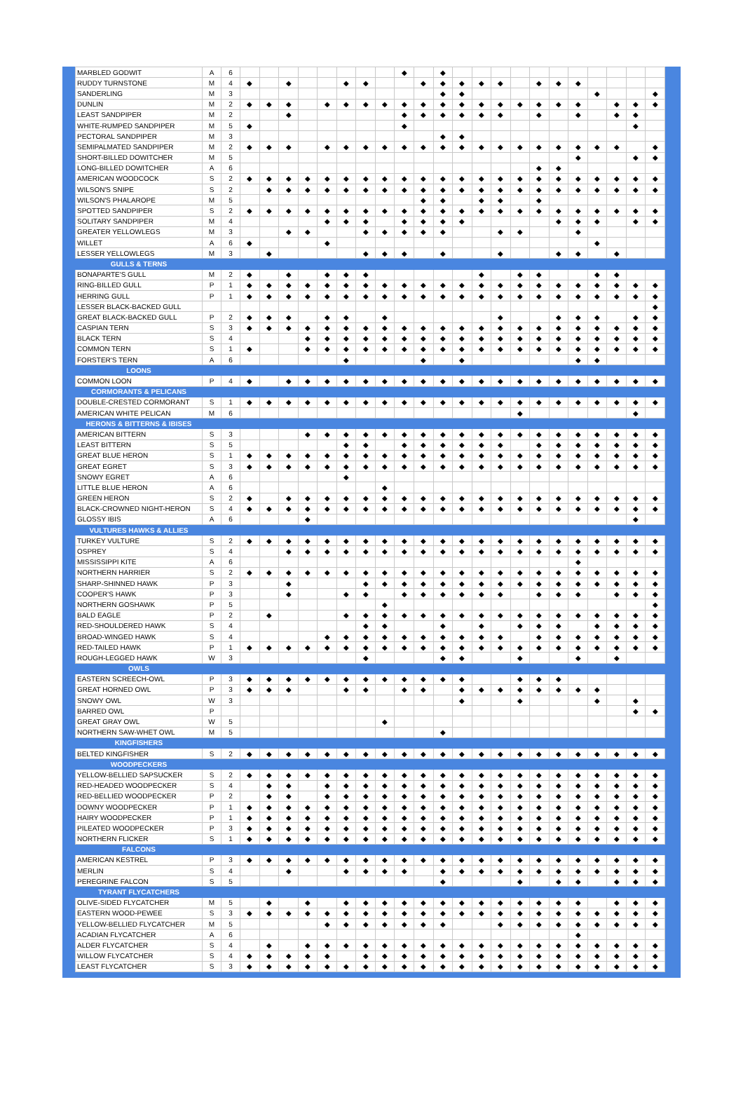| MARBLED GODWIT | A | 6 | | | | | | | | | ◆ | | ◆ | | | | | | | | | | | |
| RUDDY TURNSTONE | M | 4 | ◆ | | ◆ | | | ◆ | ◆ | | | ◆ | ◆ | ◆ | ◆ | ◆ | | ◆ | ◆ | ◆ | | | | |
| SANDERLING | M | 3 | | | | | | | | | | | ◆ | ◆ | | | | | | | ◆ | | | ◆ |
| DUNLIN | M | 2 | ◆ | ◆ | ◆ | | ◆ | ◆ | ◆ | ◆ | ◆ | ◆ | ◆ | ◆ | ◆ | ◆ | ◆ | ◆ | ◆ | ◆ | | ◆ | ◆ | ◆ |
| LEAST SANDPIPER | M | 2 | | | ◆ | | | | | | ◆ | ◆ | ◆ | ◆ | ◆ | ◆ | | ◆ | | ◆ | | ◆ | ◆ | |
| WHITE-RUMPED SANDPIPER | M | 5 | ◆ | | | | | | | | ◆ | | | | | | | | | | | | ◆ | |
| PECTORAL SANDPIPER | M | 3 | | | | | | | | | | | ◆ | ◆ | | | | | | | | | | |
| SEMIPALMATED SANDPIPER | M | 2 | ◆ | ◆ | ◆ | | ◆ | ◆ | ◆ | ◆ | ◆ | ◆ | ◆ | ◆ | ◆ | ◆ | ◆ | ◆ | ◆ | ◆ | ◆ | ◆ | | ◆ |
| SHORT-BILLED DOWITCHER | M | 5 | | | | | | | | | | | | | | | | | | ◆ | | | ◆ | ◆ |
| LONG-BILLED DOWITCHER | A | 6 | | | | | | | | | | | | | | | | ◆ | ◆ | | | | | |
| AMERICAN WOODCOCK | S | 2 | ◆ | ◆ | ◆ | ◆ | ◆ | ◆ | ◆ | ◆ | ◆ | ◆ | ◆ | ◆ | ◆ | ◆ | ◆ | ◆ | ◆ | ◆ | ◆ | ◆ | ◆ | ◆ |
| WILSON'S SNIPE | S | 2 | | ◆ | ◆ | ◆ | ◆ | ◆ | ◆ | ◆ | ◆ | ◆ | ◆ | ◆ | ◆ | ◆ | ◆ | ◆ | ◆ | ◆ | ◆ | ◆ | ◆ | ◆ |
| WILSON'S PHALAROPE | M | 5 | | | | | | | | | | ◆ | ◆ | | ◆ | ◆ | | ◆ | | | | | | |
| SPOTTED SANDPIPER | S | 2 | ◆ | ◆ | ◆ | ◆ | ◆ | ◆ | ◆ | ◆ | ◆ | ◆ | ◆ | ◆ | ◆ | ◆ | ◆ | ◆ | ◆ | ◆ | ◆ | ◆ | ◆ | ◆ |
| SOLITARY SANDPIPER | M | 4 | | | | | ◆ | ◆ | ◆ | | ◆ | ◆ | ◆ | ◆ | | | | | ◆ | ◆ | ◆ | | ◆ | ◆ |
| GREATER YELLOWLEGS | M | 3 | | | ◆ | ◆ | | | ◆ | ◆ | ◆ | ◆ | ◆ | | | ◆ | ◆ | | | ◆ | | | | |
| WILLET | A | 6 | ◆ | | | | ◆ | | | | | | | | | | | | | | ◆ | | | |
| LESSER YELLOWLEGS | M | 3 | | ◆ | | | | | ◆ | ◆ | ◆ | | ◆ | | | ◆ | | | ◆ | ◆ | | ◆ | | |
| GULLS & TERNS | | | | | | | | | | | | | | | | | | | | | | | | |
| BONAPARTE'S GULL | M | 2 | ◆ | | ◆ | | ◆ | ◆ | ◆ | | | | | | ◆ | | ◆ | ◆ | | | ◆ | ◆ | | |
| RING-BILLED GULL | P | 1 | ◆ | ◆ | ◆ | ◆ | ◆ | ◆ | ◆ | ◆ | ◆ | ◆ | ◆ | ◆ | ◆ | ◆ | ◆ | ◆ | ◆ | ◆ | ◆ | ◆ | ◆ | ◆ |
| HERRING GULL | P | 1 | ◆ | ◆ | ◆ | ◆ | ◆ | ◆ | ◆ | ◆ | ◆ | ◆ | ◆ | ◆ | ◆ | ◆ | ◆ | ◆ | ◆ | ◆ | ◆ | ◆ | ◆ | ◆ |
| LESSER BLACK-BACKED GULL | | | | | | | | | | | | | | | | | | | | | | | | ◆ |
| GREAT BLACK-BACKED GULL | P | 2 | ◆ | ◆ | ◆ | | ◆ | ◆ | | ◆ | | | | | | ◆ | | | ◆ | ◆ | ◆ | | ◆ | ◆ |
| CASPIAN TERN | S | 3 | ◆ | ◆ | ◆ | ◆ | ◆ | ◆ | ◆ | ◆ | ◆ | ◆ | ◆ | ◆ | ◆ | ◆ | ◆ | ◆ | ◆ | ◆ | ◆ | ◆ | ◆ | ◆ |
| BLACK TERN | S | 4 | | | | ◆ | ◆ | ◆ | ◆ | ◆ | ◆ | ◆ | ◆ | ◆ | ◆ | ◆ | ◆ | ◆ | ◆ | ◆ | ◆ | ◆ | ◆ | ◆ |
| COMMON TERN | S | 1 | ◆ | | | ◆ | ◆ | ◆ | ◆ | ◆ | ◆ | ◆ | ◆ | ◆ | ◆ | ◆ | ◆ | ◆ | ◆ | ◆ | ◆ | ◆ | ◆ | ◆ |
| FORSTER'S TERN | A | 6 | | | | | | ◆ | | | | ◆ | | ◆ | | | | | | ◆ | ◆ | | | |
| LOONS | | | | | | | | | | | | | | | | | | | | | | | | |
| COMMON LOON | P | 4 | ◆ | | ◆ | ◆ | ◆ | ◆ | ◆ | ◆ | ◆ | ◆ | ◆ | ◆ | ◆ | ◆ | ◆ | ◆ | ◆ | ◆ | ◆ | ◆ | ◆ | ◆ |
| CORMORANTS & PELICANS | | | | | | | | | | | | | | | | | | | | | | | | |
| DOUBLE-CRESTED CORMORANT | S | 1 | ◆ | ◆ | ◆ | ◆ | ◆ | ◆ | ◆ | ◆ | ◆ | ◆ | ◆ | ◆ | ◆ | ◆ | ◆ | ◆ | ◆ | ◆ | ◆ | ◆ | ◆ | ◆ |
| AMERICAN WHITE PELICAN | M | 6 | | | | | | | | | | | | | | | ◆ | | | | | | ◆ | |
| HERONS & BITTERNS & IBISES | | | | | | | | | | | | | | | | | | | | | | | | |
| AMERICAN BITTERN | S | 3 | | | | ◆ | ◆ | ◆ | ◆ | ◆ | ◆ | ◆ | ◆ | ◆ | ◆ | ◆ | ◆ | ◆ | ◆ | ◆ | ◆ | ◆ | ◆ | ◆ |
| LEAST BITTERN | S | 5 | | | | | | ◆ | ◆ | | ◆ | ◆ | ◆ | ◆ | ◆ | ◆ | | ◆ | ◆ | ◆ | ◆ | ◆ | ◆ | ◆ |
| GREAT BLUE HERON | S | 1 | ◆ | ◆ | ◆ | ◆ | ◆ | ◆ | ◆ | ◆ | ◆ | ◆ | ◆ | ◆ | ◆ | ◆ | ◆ | ◆ | ◆ | ◆ | ◆ | ◆ | ◆ | ◆ |
| GREAT EGRET | S | 3 | ◆ | ◆ | ◆ | ◆ | ◆ | ◆ | ◆ | ◆ | ◆ | ◆ | ◆ | ◆ | ◆ | ◆ | ◆ | ◆ | ◆ | ◆ | ◆ | ◆ | ◆ | ◆ |
| SNOWY EGRET | A | 6 | | | | | | ◆ | | | | | | | | | | | | | | | | |
| LITTLE BLUE HERON | A | 6 | | | | | | | | ◆ | | | | | | | | | | | | | | |
| GREEN HERON | S | 2 | ◆ | | ◆ | ◆ | ◆ | ◆ | ◆ | ◆ | ◆ | ◆ | ◆ | ◆ | ◆ | ◆ | ◆ | ◆ | ◆ | ◆ | ◆ | ◆ | ◆ | ◆ |
| BLACK-CROWNED NIGHT-HERON | S | 4 | ◆ | ◆ | ◆ | ◆ | ◆ | ◆ | ◆ | ◆ | ◆ | ◆ | ◆ | ◆ | ◆ | ◆ | ◆ | ◆ | ◆ | ◆ | ◆ | ◆ | ◆ | ◆ |
| GLOSSY IBIS | A | 6 | | | | ◆ | | | | | | | | | | | | | | | | | ◆ | |
| VULTURES HAWKS & ALLIES | | | | | | | | | | | | | | | | | | | | | | | | |
| TURKEY VULTURE | S | 2 | ◆ | ◆ | ◆ | ◆ | ◆ | ◆ | ◆ | ◆ | ◆ | ◆ | ◆ | ◆ | ◆ | ◆ | ◆ | ◆ | ◆ | ◆ | ◆ | ◆ | ◆ | ◆ |
| OSPREY | S | 4 | | | ◆ | ◆ | ◆ | ◆ | ◆ | ◆ | ◆ | ◆ | ◆ | ◆ | ◆ | ◆ | ◆ | ◆ | ◆ | ◆ | ◆ | ◆ | ◆ | ◆ |
| MISSISSIPPI KITE | A | 6 | | | | | | | | | | | | | | | | | | ◆ | | | | |
| NORTHERN HARRIER | S | 2 | ◆ | ◆ | ◆ | ◆ | ◆ | ◆ | ◆ | ◆ | ◆ | ◆ | ◆ | ◆ | ◆ | ◆ | ◆ | ◆ | ◆ | ◆ | ◆ | ◆ | ◆ | ◆ |
| SHARP-SHINNED HAWK | P | 3 | | | ◆ | | | | ◆ | ◆ | ◆ | ◆ | ◆ | ◆ | ◆ | ◆ | ◆ | ◆ | ◆ | ◆ | ◆ | ◆ | ◆ | ◆ |
| COOPER'S HAWK | P | 3 | | | ◆ | | | ◆ | ◆ | | ◆ | ◆ | ◆ | ◆ | ◆ | ◆ | | ◆ | ◆ | ◆ | | ◆ | ◆ | ◆ |
| NORTHERN GOSHAWK | P | 5 | | | | | | | | ◆ | | | | | | | | | | | | | | ◆ |
| BALD EAGLE | P | 2 | | ◆ | | | | ◆ | ◆ | ◆ | ◆ | ◆ | ◆ | ◆ | ◆ | ◆ | ◆ | ◆ | ◆ | ◆ | ◆ | ◆ | ◆ | ◆ |
| RED-SHOULDERED HAWK | S | 4 | | | | | | | ◆ | ◆ | | | ◆ | | ◆ | | ◆ | ◆ | ◆ | | ◆ | ◆ | ◆ | ◆ |
| BROAD-WINGED HAWK | S | 4 | | | | | ◆ | ◆ | ◆ | ◆ | ◆ | ◆ | ◆ | ◆ | ◆ | ◆ | | ◆ | ◆ | ◆ | ◆ | ◆ | ◆ | ◆ |
| RED-TAILED HAWK | P | 1 | ◆ | ◆ | ◆ | ◆ | ◆ | ◆ | ◆ | ◆ | ◆ | ◆ | ◆ | ◆ | ◆ | ◆ | ◆ | ◆ | ◆ | ◆ | ◆ | ◆ | ◆ | ◆ |
| ROUGH-LEGGED HAWK | W | 3 | | | | | | | ◆ | | | | ◆ | ◆ | | | ◆ | | | ◆ | | ◆ | | |
| OWLS | | | | | | | | | | | | | | | | | | | | | | | | |
| EASTERN SCREECH-OWL | P | 3 | ◆ | ◆ | ◆ | ◆ | ◆ | ◆ | ◆ | ◆ | ◆ | ◆ | ◆ | ◆ | | | ◆ | ◆ | ◆ | | | | | |
| GREAT HORNED OWL | P | 3 | ◆ | ◆ | ◆ | | | ◆ | ◆ | | ◆ | ◆ | | ◆ | ◆ | ◆ | ◆ | ◆ | ◆ | ◆ | ◆ | | | |
| SNOWY OWL | W | 3 | | | | | | | | | | | | ◆ | | | ◆ | | | | ◆ | | ◆ | |
| BARRED OWL | P | | | | | | | | | | | | | | | | | | | | | | ◆ | ◆ |
| GREAT GRAY OWL | W | 5 | | | | | | | | ◆ | | | | | | | | | | | | | | |
| NORTHERN SAW-WHET OWL | M | 5 | | | | | | | | | | | ◆ | | | | | | | | | | | |
| KINGFISHERS | | | | | | | | | | | | | | | | | | | | | | | | |
| BELTED KINGFISHER | S | 2 | ◆ | ◆ | ◆ | ◆ | ◆ | ◆ | ◆ | ◆ | ◆ | ◆ | ◆ | ◆ | ◆ | ◆ | ◆ | ◆ | ◆ | ◆ | ◆ | ◆ | ◆ | ◆ |
| WOODPECKERS | | | | | | | | | | | | | | | | | | | | | | | | |
| YELLOW-BELLIED SAPSUCKER | S | 2 | ◆ | ◆ | ◆ | ◆ | ◆ | ◆ | ◆ | ◆ | ◆ | ◆ | ◆ | ◆ | ◆ | ◆ | ◆ | ◆ | ◆ | ◆ | ◆ | ◆ | ◆ | ◆ |
| RED-HEADED WOODPECKER | S | 4 | | ◆ | ◆ | | ◆ | ◆ | ◆ | ◆ | ◆ | ◆ | ◆ | ◆ | ◆ | ◆ | ◆ | ◆ | ◆ | ◆ | ◆ | ◆ | ◆ | ◆ |
| RED-BELLIED WOODPECKER | P | 2 | | ◆ | ◆ | | ◆ | ◆ | ◆ | ◆ | ◆ | ◆ | ◆ | ◆ | ◆ | ◆ | ◆ | ◆ | ◆ | ◆ | ◆ | ◆ | ◆ | ◆ |
| DOWNY WOODPECKER | P | 1 | ◆ | ◆ | ◆ | ◆ | ◆ | ◆ | ◆ | ◆ | ◆ | ◆ | ◆ | ◆ | ◆ | ◆ | ◆ | ◆ | ◆ | ◆ | ◆ | ◆ | ◆ | ◆ |
| HAIRY WOODPECKER | P | 1 | ◆ | ◆ | ◆ | ◆ | ◆ | ◆ | ◆ | ◆ | ◆ | ◆ | ◆ | ◆ | ◆ | ◆ | ◆ | ◆ | ◆ | ◆ | ◆ | ◆ | ◆ | ◆ |
| PILEATED WOODPECKER | P | 3 | ◆ | ◆ | ◆ | ◆ | ◆ | ◆ | ◆ | ◆ | ◆ | ◆ | ◆ | ◆ | ◆ | ◆ | ◆ | ◆ | ◆ | ◆ | ◆ | ◆ | ◆ | ◆ |
| NORTHERN FLICKER | S | 1 | ◆ | ◆ | ◆ | ◆ | ◆ | ◆ | ◆ | ◆ | ◆ | ◆ | ◆ | ◆ | ◆ | ◆ | ◆ | ◆ | ◆ | ◆ | ◆ | ◆ | ◆ | ◆ |
| FALCONS | | | | | | | | | | | | | | | | | | | | | | | | |
| AMERICAN KESTREL | P | 3 | ◆ | ◆ | ◆ | ◆ | ◆ | ◆ | ◆ | ◆ | ◆ | ◆ | ◆ | ◆ | ◆ | ◆ | ◆ | ◆ | ◆ | ◆ | ◆ | ◆ | ◆ | ◆ |
| MERLIN | S | 4 | | | ◆ | | | ◆ | ◆ | ◆ | ◆ | | ◆ | ◆ | ◆ | ◆ | ◆ | ◆ | ◆ | ◆ | ◆ | ◆ | ◆ | ◆ |
| PEREGRINE FALCON | S | 5 | | | | | | | | | | | ◆ | | | | ◆ | | ◆ | ◆ | | ◆ | ◆ | ◆ |
| TYRANT FLYCATCHERS | | | | | | | | | | | | | | | | | | | | | | | | |
| OLIVE-SIDED FLYCATCHER | M | 5 | | ◆ | | ◆ | | ◆ | ◆ | ◆ | ◆ | ◆ | ◆ | ◆ | ◆ | ◆ | ◆ | ◆ | ◆ | ◆ | | ◆ | ◆ | ◆ |
| EASTERN WOOD-PEWEE | S | 3 | ◆ | ◆ | ◆ | ◆ | ◆ | ◆ | ◆ | ◆ | ◆ | ◆ | ◆ | ◆ | ◆ | ◆ | ◆ | ◆ | ◆ | ◆ | ◆ | ◆ | ◆ | ◆ |
| YELLOW-BELLIED FLYCATCHER | M | 5 | | | | | ◆ | ◆ | ◆ | ◆ | ◆ | ◆ | ◆ | | | ◆ | ◆ | ◆ | ◆ | ◆ | ◆ | ◆ | ◆ | ◆ |
| ACADIAN FLYCATCHER | A | 6 | | | | | | | | | | | | | | | | | | ◆ | | | | |
| ALDER FLYCATCHER | S | 4 | | ◆ | | ◆ | ◆ | ◆ | ◆ | ◆ | ◆ | ◆ | ◆ | ◆ | ◆ | ◆ | ◆ | ◆ | ◆ | ◆ | ◆ | ◆ | ◆ | ◆ |
| WILLOW FLYCATCHER | S | 4 | ◆ | ◆ | ◆ | ◆ | ◆ | | ◆ | ◆ | ◆ | ◆ | ◆ | ◆ | ◆ | ◆ | ◆ | ◆ | ◆ | ◆ | ◆ | ◆ | ◆ | ◆ |
| LEAST FLYCATCHER | S | 3 | ◆ | ◆ | ◆ | ◆ | ◆ | ◆ | ◆ | ◆ | ◆ | ◆ | ◆ | ◆ | ◆ | ◆ | ◆ | ◆ | ◆ | ◆ | ◆ | ◆ | ◆ | ◆ |